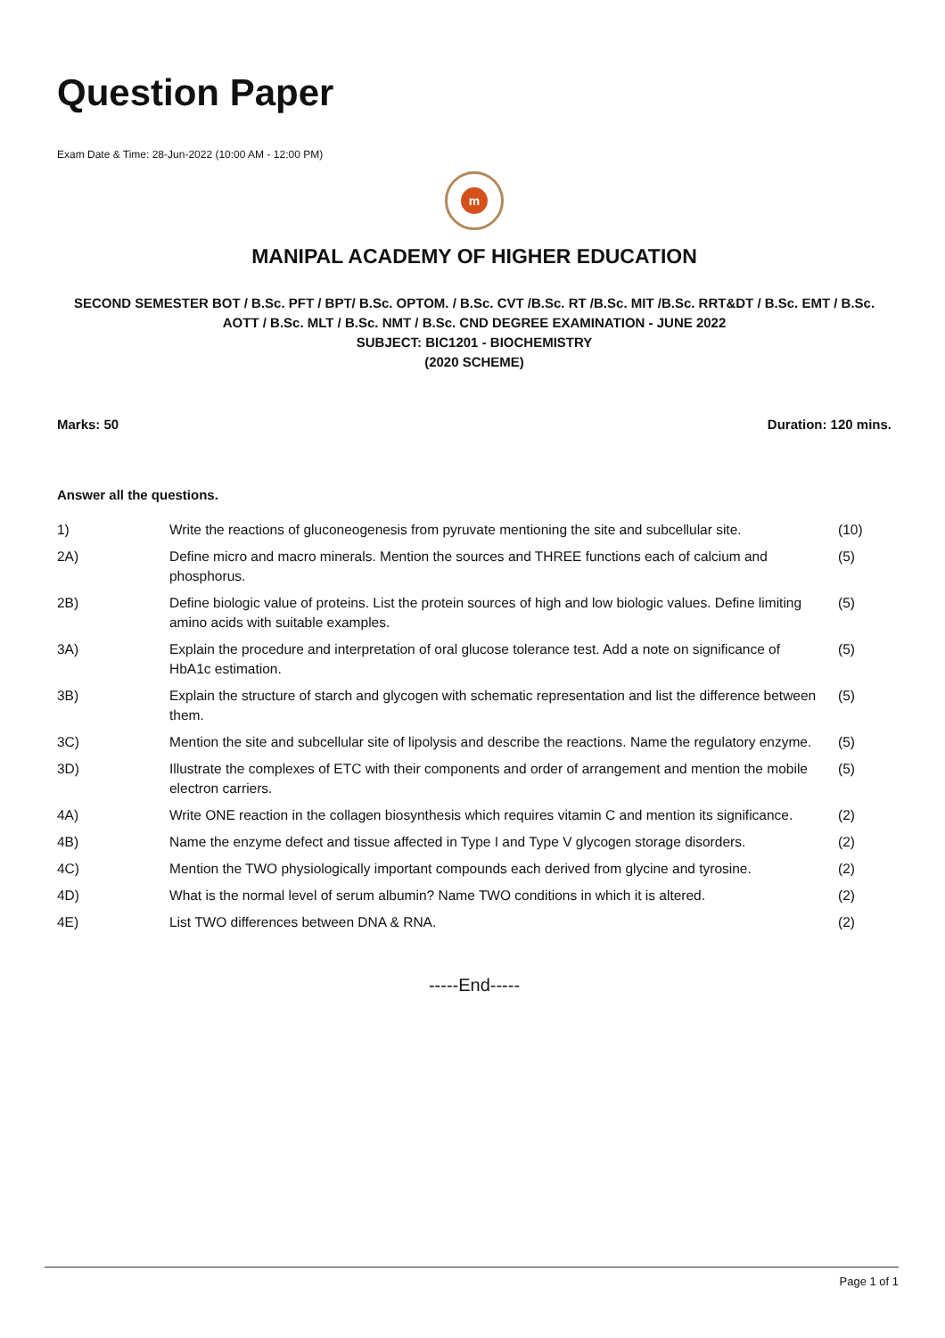Question Paper
Exam Date & Time: 28-Jun-2022 (10:00 AM - 12:00 PM)
m
MANIPAL ACADEMY OF HIGHER EDUCATION
SECOND SEMESTER BOT / B.Sc. PFT / BPT/ B.Sc. OPTOM. / B.Sc. CVT /B.Sc. RT /B.Sc. MIT /B.Sc. RRT&DT / B.Sc. EMT / B.Sc. AOTT / B.Sc. MLT / B.Sc. NMT / B.Sc. CND DEGREE EXAMINATION - JUNE 2022
SUBJECT: BIC1201 - BIOCHEMISTRY
(2020 SCHEME)
Marks: 50 Duration: 120 mins.
Answer all the questions.
| 1) | Write the reactions of gluconeogenesis from pyruvate mentioning the site and subcellular site. | (10) |
| 2A) | Define micro and macro minerals. Mention the sources and THREE functions each of calcium and phosphorus. | (5) |
| 2B) | Define biologic value of proteins. List the protein sources of high and low biologic values. Define limiting amino acids with suitable examples. | (5) |
| 3A) | Explain the procedure and interpretation of oral glucose tolerance test. Add a note on significance of HbA1c estimation. | (5) |
| 3B) | Explain the structure of starch and glycogen with schematic representation and list the difference between them. | (5) |
| 3C) | Mention the site and subcellular site of lipolysis and describe the reactions. Name the regulatory enzyme. | (5) |
| 3D) | Illustrate the complexes of ETC with their components and order of arrangement and mention the mobile electron carriers. | (5) |
| 4A) | Write ONE reaction in the collagen biosynthesis which requires vitamin C and mention its significance. | (2) |
| 4B) | Name the enzyme defect and tissue affected in Type I and Type V glycogen storage disorders. | (2) |
| 4C) | Mention the TWO physiologically important compounds each derived from glycine and tyrosine. | (2) |
| 4D) | What is the normal level of serum albumin? Name TWO conditions in which it is altered. | (2) |
| 4E) | List TWO differences between DNA & RNA. | (2) |
-----End-----
Page 1 of 1